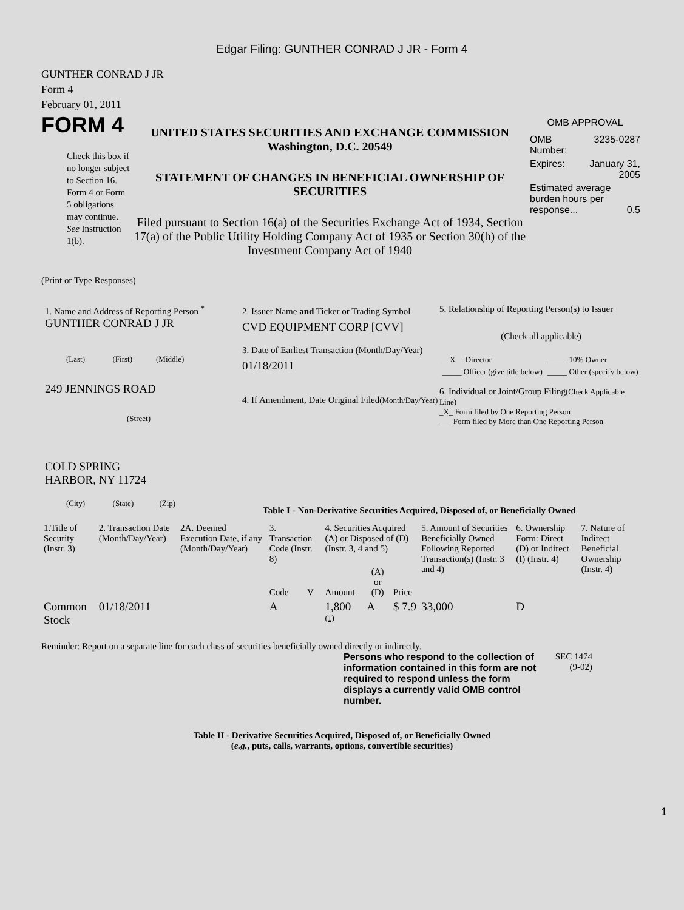Edgar Filing: GUNTHER CONRAD J JR - Form 4
GUNTHER CONRAD J JR
Form 4
February 01, 2011
FORM 4
Check this box if no longer subject to Section 16. Form 4 or Form 5 obligations may continue. See Instruction 1(b).
UNITED STATES SECURITIES AND EXCHANGE COMMISSION
Washington, D.C. 20549
STATEMENT OF CHANGES IN BENEFICIAL OWNERSHIP OF SECURITIES
Filed pursuant to Section 16(a) of the Securities Exchange Act of 1934, Section 17(a) of the Public Utility Holding Company Act of 1935 or Section 30(h) of the Investment Company Act of 1940
OMB APPROVAL
| OMB Number: | 3235-0287 |
| Expires: | January 31, 2005 |
| Estimated average burden hours per response... 0.5 | |
(Print or Type Responses)
1. Name and Address of Reporting Person <sup>*</sup>
GUNTHER CONRAD J JR
(Last) (First) (Middle)
249 JENNINGS ROAD
(Street)
COLD SPRING
HARBOR, NY 11724
(City) (State) (Zip)
2. Issuer Name and Ticker or Trading Symbol
CVD EQUIPMENT CORP [CVV]
3. Date of Earliest Transaction (Month/Day/Year)
01/18/2011
4. If Amendment, Date Original Filed(Month/Day/Year)
5. Relationship of Reporting Person(s) to Issuer
(Check all applicable)
| __X__ Director | _____ 10% Owner |
| _____ Officer (give title below) | _____ Other (specify below) |
6. Individual or Joint/Group Filing(Check Applicable Line)
_X_ Form filed by One Reporting Person
___ Form filed by More than One Reporting Person
Table I - Non-Derivative Securities Acquired, Disposed of, or Beneficially Owned
| 1.Title of Security (Instr. 3) | 2. Transaction Date (Month/Day/Year) | 2A. Deemed Execution Date, if any (Month/Day/Year) | 3. Transaction Code (Instr. 8) | | 4. Securities Acquired (A) or Disposed of (D) (Instr. 3, 4 and 5) | | | 5. Amount of Securities Beneficially Owned Following Reported Transaction(s) (Instr. 3 and 4) | 6. Ownership Form: Direct (D) or Indirect (I) (Instr. 4) | 7. Nature of Indirect Beneficial Ownership (Instr. 4) |
| --- | --- | --- | --- | --- | --- | --- | --- | --- | --- | --- |
| | | | Code | V | Amount | (A) or (D) | Price | | | |
| Common Stock | 01/18/2011 | | A | | 1,800 <sup>(1)</sup> | A | $ 7.9 | 33,000 | D | |
Reminder: Report on a separate line for each class of securities beneficially owned directly or indirectly.
Persons who respond to the collection of information contained in this form are not required to respond unless the form displays a currently valid OMB control number.
SEC 1474 (9-02)
Table II - Derivative Securities Acquired, Disposed of, or Beneficially Owned
(e.g., puts, calls, warrants, options, convertible securities)
1